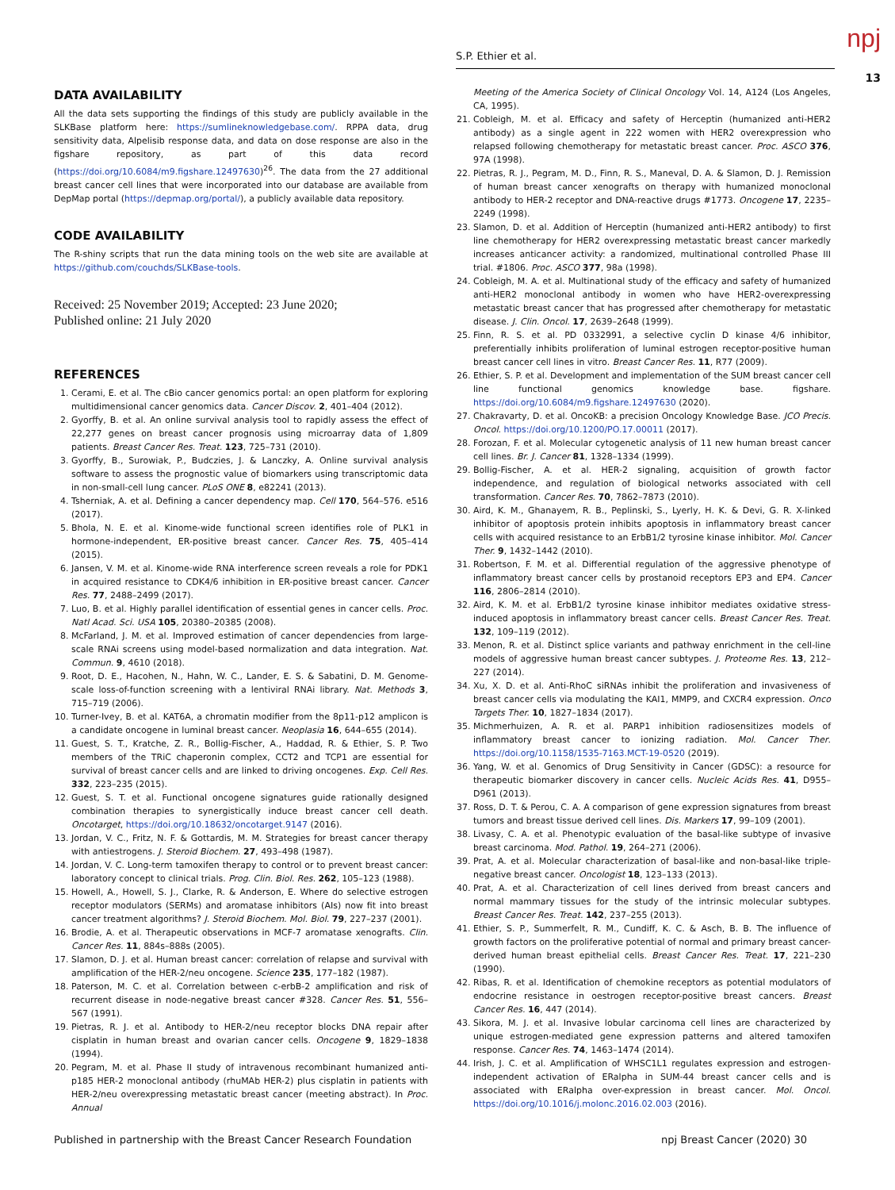S.P. Ethier et al. npj
13
DATA AVAILABILITY
All the data sets supporting the findings of this study are publicly available in the SLKBase platform here: https://sumlineknowledgebase.com/. RPPA data, drug sensitivity data, Alpelisib response data, and data on dose response are also in the figshare repository, as part of this data record (https://doi.org/10.6084/m9.figshare.12497630)<sup>26</sup>. The data from the 27 additional breast cancer cell lines that were incorporated into our database are available from DepMap portal (https://depmap.org/portal/), a publicly available data repository.
CODE AVAILABILITY
The R-shiny scripts that run the data mining tools on the web site are available at https://github.com/couchds/SLKBase-tools.
Received: 25 November 2019; Accepted: 23 June 2020;
Published online: 21 July 2020
REFERENCES
1. Cerami, E. et al. The cBio cancer genomics portal: an open platform for exploring multidimensional cancer genomics data. Cancer Discov. 2, 401–404 (2012).
2. Gyorffy, B. et al. An online survival analysis tool to rapidly assess the effect of 22,277 genes on breast cancer prognosis using microarray data of 1,809 patients. Breast Cancer Res. Treat. 123, 725–731 (2010).
3. Gyorffy, B., Surowiak, P., Budczies, J. & Lanczky, A. Online survival analysis software to assess the prognostic value of biomarkers using transcriptomic data in non-small-cell lung cancer. PLoS ONE 8, e82241 (2013).
4. Tsherniak, A. et al. Defining a cancer dependency map. Cell 170, 564–576. e516 (2017).
5. Bhola, N. E. et al. Kinome-wide functional screen identifies role of PLK1 in hormone-independent, ER-positive breast cancer. Cancer Res. 75, 405–414 (2015).
6. Jansen, V. M. et al. Kinome-wide RNA interference screen reveals a role for PDK1 in acquired resistance to CDK4/6 inhibition in ER-positive breast cancer. Cancer Res. 77, 2488–2499 (2017).
7. Luo, B. et al. Highly parallel identification of essential genes in cancer cells. Proc. Natl Acad. Sci. USA 105, 20380–20385 (2008).
8. McFarland, J. M. et al. Improved estimation of cancer dependencies from large-scale RNAi screens using model-based normalization and data integration. Nat. Commun. 9, 4610 (2018).
9. Root, D. E., Hacohen, N., Hahn, W. C., Lander, E. S. & Sabatini, D. M. Genome-scale loss-of-function screening with a lentiviral RNAi library. Nat. Methods 3, 715–719 (2006).
10. Turner-Ivey, B. et al. KAT6A, a chromatin modifier from the 8p11-p12 amplicon is a candidate oncogene in luminal breast cancer. Neoplasia 16, 644–655 (2014).
11. Guest, S. T., Kratche, Z. R., Bollig-Fischer, A., Haddad, R. & Ethier, S. P. Two members of the TRiC chaperonin complex, CCT2 and TCP1 are essential for survival of breast cancer cells and are linked to driving oncogenes. Exp. Cell Res. 332, 223–235 (2015).
12. Guest, S. T. et al. Functional oncogene signatures guide rationally designed combination therapies to synergistically induce breast cancer cell death. Oncotarget, https://doi.org/10.18632/oncotarget.9147 (2016).
13. Jordan, V. C., Fritz, N. F. & Gottardis, M. M. Strategies for breast cancer therapy with antiestrogens. J. Steroid Biochem. 27, 493–498 (1987).
14. Jordan, V. C. Long-term tamoxifen therapy to control or to prevent breast cancer: laboratory concept to clinical trials. Prog. Clin. Biol. Res. 262, 105–123 (1988).
15. Howell, A., Howell, S. J., Clarke, R. & Anderson, E. Where do selective estrogen receptor modulators (SERMs) and aromatase inhibitors (AIs) now fit into breast cancer treatment algorithms? J. Steroid Biochem. Mol. Biol. 79, 227–237 (2001).
16. Brodie, A. et al. Therapeutic observations in MCF-7 aromatase xenografts. Clin. Cancer Res. 11, 884s–888s (2005).
17. Slamon, D. J. et al. Human breast cancer: correlation of relapse and survival with amplification of the HER-2/neu oncogene. Science 235, 177–182 (1987).
18. Paterson, M. C. et al. Correlation between c-erbB-2 amplification and risk of recurrent disease in node-negative breast cancer #328. Cancer Res. 51, 556–567 (1991).
19. Pietras, R. J. et al. Antibody to HER-2/neu receptor blocks DNA repair after cisplatin in human breast and ovarian cancer cells. Oncogene 9, 1829–1838 (1994).
20. Pegram, M. et al. Phase II study of intravenous recombinant humanized anti-p185 HER-2 monoclonal antibody (rhuMAb HER-2) plus cisplatin in patients with HER-2/neu overexpressing metastatic breast cancer (meeting abstract). In Proc. Annual
Meeting of the America Society of Clinical Oncology Vol. 14, A124 (Los Angeles, CA, 1995).
21. Cobleigh, M. et al. Efficacy and safety of Herceptin (humanized anti-HER2 antibody) as a single agent in 222 women with HER2 overexpression who relapsed following chemotherapy for metastatic breast cancer. Proc. ASCO 376, 97A (1998).
22. Pietras, R. J., Pegram, M. D., Finn, R. S., Maneval, D. A. & Slamon, D. J. Remission of human breast cancer xenografts on therapy with humanized monoclonal antibody to HER-2 receptor and DNA-reactive drugs #1773. Oncogene 17, 2235–2249 (1998).
23. Slamon, D. et al. Addition of Herceptin (humanized anti-HER2 antibody) to first line chemotherapy for HER2 overexpressing metastatic breast cancer markedly increases anticancer activity: a randomized, multinational controlled Phase III trial. #1806. Proc. ASCO 377, 98a (1998).
24. Cobleigh, M. A. et al. Multinational study of the efficacy and safety of humanized anti-HER2 monoclonal antibody in women who have HER2-overexpressing metastatic breast cancer that has progressed after chemotherapy for metastatic disease. J. Clin. Oncol. 17, 2639–2648 (1999).
25. Finn, R. S. et al. PD 0332991, a selective cyclin D kinase 4/6 inhibitor, preferentially inhibits proliferation of luminal estrogen receptor-positive human breast cancer cell lines in vitro. Breast Cancer Res. 11, R77 (2009).
26. Ethier, S. P. et al. Development and implementation of the SUM breast cancer cell line functional genomics knowledge base. figshare. https://doi.org/10.6084/m9.figshare.12497630 (2020).
27. Chakravarty, D. et al. OncoKB: a precision Oncology Knowledge Base. JCO Precis. Oncol. https://doi.org/10.1200/PO.17.00011 (2017).
28. Forozan, F. et al. Molecular cytogenetic analysis of 11 new human breast cancer cell lines. Br. J. Cancer 81, 1328–1334 (1999).
29. Bollig-Fischer, A. et al. HER-2 signaling, acquisition of growth factor independence, and regulation of biological networks associated with cell transformation. Cancer Res. 70, 7862–7873 (2010).
30. Aird, K. M., Ghanayem, R. B., Peplinski, S., Lyerly, H. K. & Devi, G. R. X-linked inhibitor of apoptosis protein inhibits apoptosis in inflammatory breast cancer cells with acquired resistance to an ErbB1/2 tyrosine kinase inhibitor. Mol. Cancer Ther. 9, 1432–1442 (2010).
31. Robertson, F. M. et al. Differential regulation of the aggressive phenotype of inflammatory breast cancer cells by prostanoid receptors EP3 and EP4. Cancer 116, 2806–2814 (2010).
32. Aird, K. M. et al. ErbB1/2 tyrosine kinase inhibitor mediates oxidative stress-induced apoptosis in inflammatory breast cancer cells. Breast Cancer Res. Treat. 132, 109–119 (2012).
33. Menon, R. et al. Distinct splice variants and pathway enrichment in the cell-line models of aggressive human breast cancer subtypes. J. Proteome Res. 13, 212–227 (2014).
34. Xu, X. D. et al. Anti-RhoC siRNAs inhibit the proliferation and invasiveness of breast cancer cells via modulating the KAI1, MMP9, and CXCR4 expression. Onco Targets Ther. 10, 1827–1834 (2017).
35. Michmerhuizen, A. R. et al. PARP1 inhibition radiosensitizes models of inflammatory breast cancer to ionizing radiation. Mol. Cancer Ther. https://doi.org/10.1158/1535-7163.MCT-19-0520 (2019).
36. Yang, W. et al. Genomics of Drug Sensitivity in Cancer (GDSC): a resource for therapeutic biomarker discovery in cancer cells. Nucleic Acids Res. 41, D955–D961 (2013).
37. Ross, D. T. & Perou, C. A. A comparison of gene expression signatures from breast tumors and breast tissue derived cell lines. Dis. Markers 17, 99–109 (2001).
38. Livasy, C. A. et al. Phenotypic evaluation of the basal-like subtype of invasive breast carcinoma. Mod. Pathol. 19, 264–271 (2006).
39. Prat, A. et al. Molecular characterization of basal-like and non-basal-like triple-negative breast cancer. Oncologist 18, 123–133 (2013).
40. Prat, A. et al. Characterization of cell lines derived from breast cancers and normal mammary tissues for the study of the intrinsic molecular subtypes. Breast Cancer Res. Treat. 142, 237–255 (2013).
41. Ethier, S. P., Summerfelt, R. M., Cundiff, K. C. & Asch, B. B. The influence of growth factors on the proliferative potential of normal and primary breast cancer-derived human breast epithelial cells. Breast Cancer Res. Treat. 17, 221–230 (1990).
42. Ribas, R. et al. Identification of chemokine receptors as potential modulators of endocrine resistance in oestrogen receptor-positive breast cancers. Breast Cancer Res. 16, 447 (2014).
43. Sikora, M. J. et al. Invasive lobular carcinoma cell lines are characterized by unique estrogen-mediated gene expression patterns and altered tamoxifen response. Cancer Res. 74, 1463–1474 (2014).
44. Irish, J. C. et al. Amplification of WHSC1L1 regulates expression and estrogen-independent activation of ERalpha in SUM-44 breast cancer cells and is associated with ERalpha over-expression in breast cancer. Mol. Oncol. https://doi.org/10.1016/j.molonc.2016.02.003 (2016).
Published in partnership with the Breast Cancer Research Foundation npj Breast Cancer (2020) 30